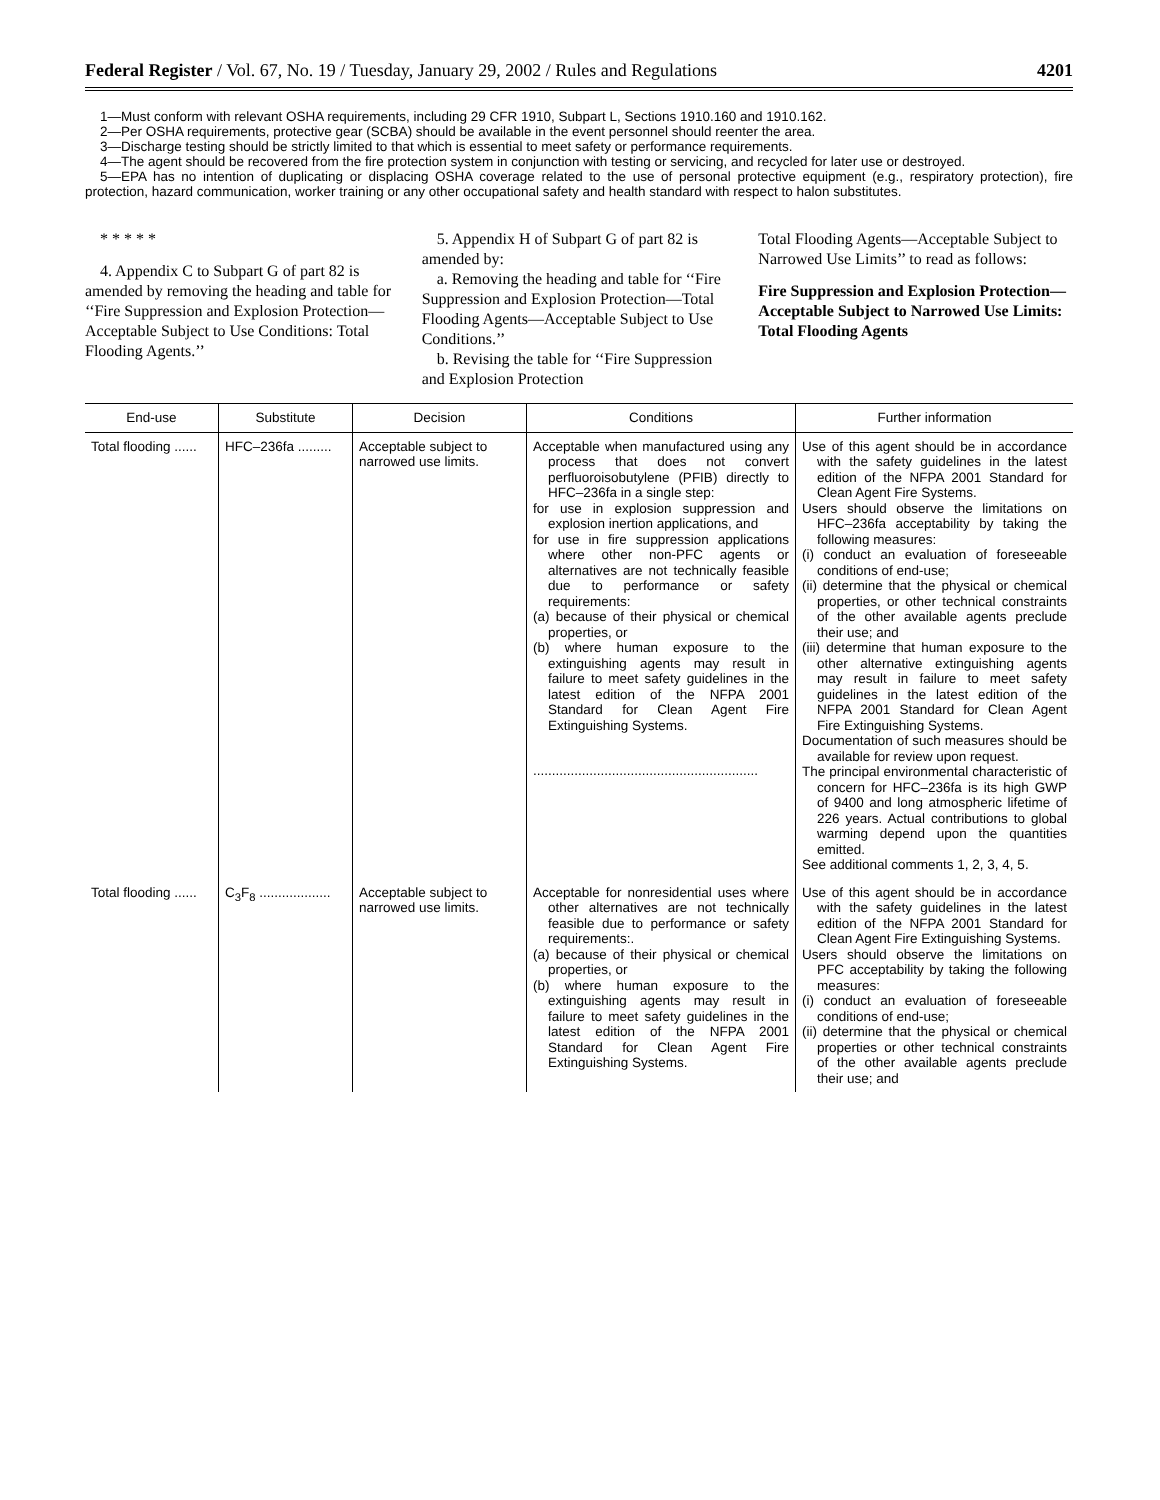Federal Register / Vol. 67, No. 19 / Tuesday, January 29, 2002 / Rules and Regulations 4201
1—Must conform with relevant OSHA requirements, including 29 CFR 1910, Subpart L, Sections 1910.160 and 1910.162.
2—Per OSHA requirements, protective gear (SCBA) should be available in the event personnel should reenter the area.
3—Discharge testing should be strictly limited to that which is essential to meet safety or performance requirements.
4—The agent should be recovered from the fire protection system in conjunction with testing or servicing, and recycled for later use or destroyed.
5—EPA has no intention of duplicating or displacing OSHA coverage related to the use of personal protective equipment (e.g., respiratory protection), fire protection, hazard communication, worker training or any other occupational safety and health standard with respect to halon substitutes.
* * * * *
4. Appendix C to Subpart G of part 82 is amended by removing the heading and table for ‘‘Fire Suppression and Explosion Protection—Acceptable Subject to Use Conditions: Total Flooding Agents.’’
5. Appendix H of Subpart G of part 82 is amended by:
a. Removing the heading and table for ‘‘Fire Suppression and Explosion Protection—Total Flooding Agents—Acceptable Subject to Use Conditions.’’
b. Revising the table for ‘‘Fire Suppression and Explosion Protection
Total Flooding Agents—Acceptable Subject to Narrowed Use Limits’’ to read as follows:
Fire Suppression and Explosion Protection—Acceptable Subject to Narrowed Use Limits: Total Flooding Agents
| End-use | Substitute | Decision | Conditions | Further information |
| --- | --- | --- | --- | --- |
| Total flooding ...... | HFC–236fa ......... | Acceptable subject to narrowed use limits. | Acceptable when manufactured using any process that does not convert perfluoroisobutylene (PFIB) directly to HFC–236fa in a single step: for use in explosion suppression and explosion inertion applications, and for use in fire suppression applications where other non-PFC agents or alternatives are not technically feasible due to performance or safety requirements: (a) because of their physical or chemical properties, or (b) where human exposure to the extinguishing agents may result in failure to meet safety guidelines in the latest edition of the NFPA 2001 Standard for Clean Agent Fire Extinguishing Systems. ............................................................ | Use of this agent should be in accordance with the safety guidelines in the latest edition of the NFPA 2001 Standard for Clean Agent Fire Systems. Users should observe the limitations on HFC–236fa acceptability by taking the following measures: (i) conduct an evaluation of foreseeable conditions of end-use; (ii) determine that the physical or chemical properties, or other technical constraints of the other available agents preclude their use; and (iii) determine that human exposure to the other alternative extinguishing agents may result in failure to meet safety guidelines in the latest edition of the NFPA 2001 Standard for Clean Agent Fire Extinguishing Systems. Documentation of such measures should be available for review upon request. The principal environmental characteristic of concern for HFC–236fa is its high GWP of 9400 and long atmospheric lifetime of 226 years. Actual contributions to global warming depend upon the quantities emitted. See additional comments 1, 2, 3, 4, 5. |
| Total flooding ...... | C<sub>3</sub>F<sub>8</sub> ................... | Acceptable subject to narrowed use limits. | Acceptable for nonresidential uses where other alternatives are not technically feasible due to performance or safety requirements:. (a) because of their physical or chemical properties, or (b) where human exposure to the extinguishing agents may result in failure to meet safety guidelines in the latest edition of the NFPA 2001 Standard for Clean Agent Fire Extinguishing Systems. | Use of this agent should be in accordance with the safety guidelines in the latest edition of the NFPA 2001 Standard for Clean Agent Fire Extinguishing Systems. Users should observe the limitations on PFC acceptability by taking the following measures: (i) conduct an evaluation of foreseeable conditions of end-use; (ii) determine that the physical or chemical properties or other technical constraints of the other available agents preclude their use; and |